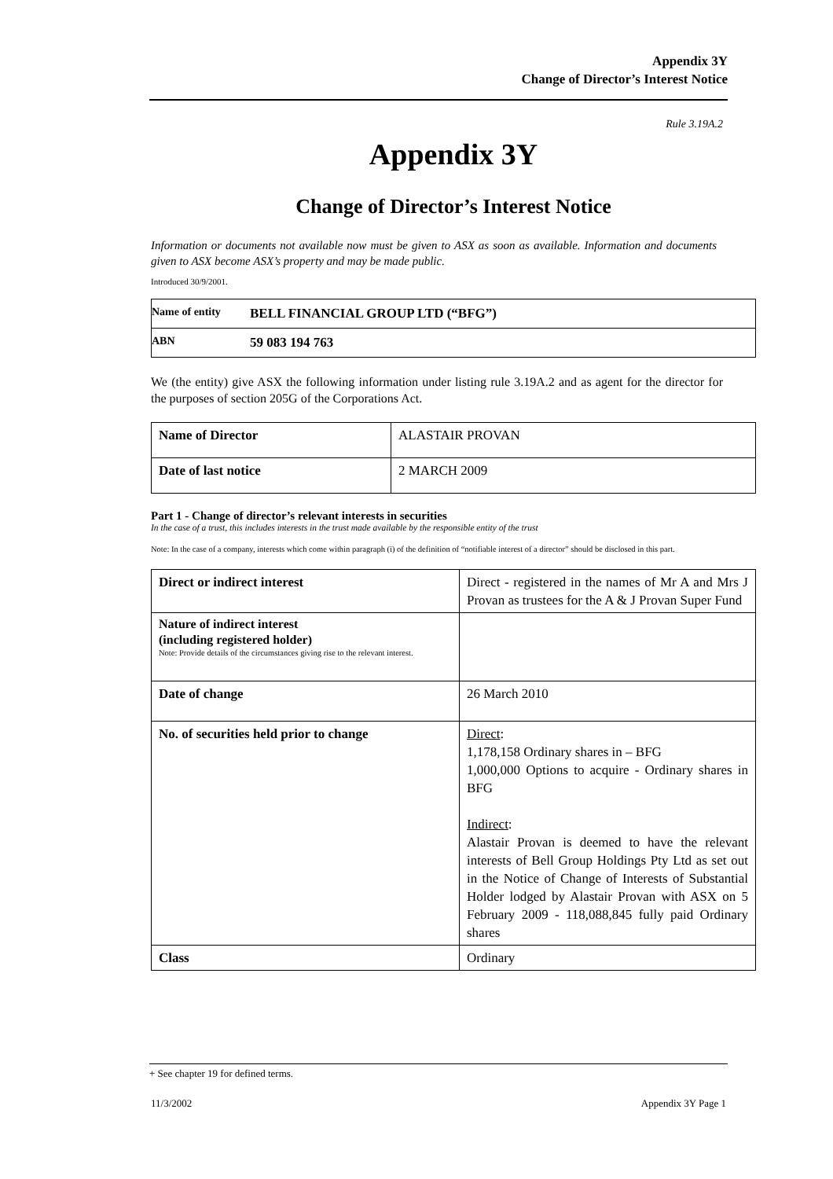Appendix 3Y
Change of Director’s Interest Notice
Rule 3.19A.2
Appendix 3Y
Change of Director’s Interest Notice
Information or documents not available now must be given to ASX as soon as available. Information and documents given to ASX become ASX’s property and may be made public.
Introduced 30/9/2001.
| Name of entity | BELL FINANCIAL GROUP LTD (“BFG”) |
| ABN | 59 083 194 763 |
We (the entity) give ASX the following information under listing rule 3.19A.2 and as agent for the director for the purposes of section 205G of the Corporations Act.
| Name of Director | ALASTAIR PROVAN |
| Date of last notice | 2 MARCH 2009 |
Part 1 - Change of director’s relevant interests in securities
In the case of a trust, this includes interests in the trust made available by the responsible entity of the trust
Note: In the case of a company, interests which come within paragraph (i) of the definition of “notifiable interest of a director” should be disclosed in this part.
| Direct or indirect interest | Direct - registered in the names of Mr A and Mrs J Provan as trustees for the A & J Provan Super Fund |
| Nature of indirect interest (including registered holder) Note: Provide details of the circumstances giving rise to the relevant interest. | |
| Date of change | 26 March 2010 |
| No. of securities held prior to change | Direct : 1,178,158 Ordinary shares in – BFG 1,000,000 Options to acquire - Ordinary shares in BFG Indirect : Alastair Provan is deemed to have the relevant interests of Bell Group Holdings Pty Ltd as set out in the Notice of Change of Interests of Substantial Holder lodged by Alastair Provan with ASX on 5 February 2009 - 118,088,845 fully paid Ordinary shares |
| Class | Ordinary |
+ See chapter 19 for defined terms.
11/3/2002 Appendix 3Y Page 1